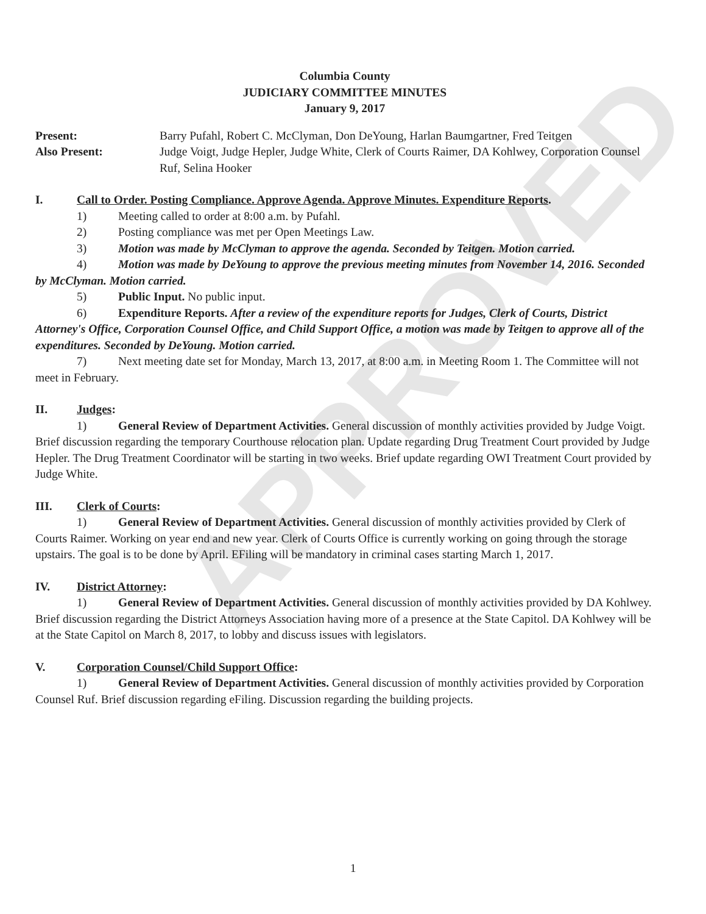APPROVED
Columbia County
JUDICIARY COMMITTEE MINUTES
January 9, 2017
Present:
Also Present:
Barry Pufahl, Robert C. McClyman, Don DeYoung, Harlan Baumgartner, Fred Teitgen
Judge Voigt, Judge Hepler, Judge White, Clerk of Courts Raimer, DA Kohlwey, Corporation Counsel Ruf, Selina Hooker
I. Call to Order. Posting Compliance. Approve Agenda. Approve Minutes. Expenditure Reports.
1) Meeting called to order at 8:00 a.m. by Pufahl.
2) Posting compliance was met per Open Meetings Law.
3) Motion was made by McClyman to approve the agenda. Seconded by Teitgen. Motion carried.
4) Motion was made by DeYoung to approve the previous meeting minutes from November 14, 2016. Seconded by McClyman. Motion carried.
5) Public Input. No public input.
6) Expenditure Reports. After a review of the expenditure reports for Judges, Clerk of Courts, District Attorney's Office, Corporation Counsel Office, and Child Support Office, a motion was made by Teitgen to approve all of the expenditures. Seconded by DeYoung. Motion carried.
7) Next meeting date set for Monday, March 13, 2017, at 8:00 a.m. in Meeting Room 1. The Committee will not meet in February.
II. Judges:
1) General Review of Department Activities. General discussion of monthly activities provided by Judge Voigt. Brief discussion regarding the temporary Courthouse relocation plan. Update regarding Drug Treatment Court provided by Judge Hepler. The Drug Treatment Coordinator will be starting in two weeks. Brief update regarding OWI Treatment Court provided by Judge White.
III. Clerk of Courts:
1) General Review of Department Activities. General discussion of monthly activities provided by Clerk of Courts Raimer. Working on year end and new year. Clerk of Courts Office is currently working on going through the storage upstairs. The goal is to be done by April. EFiling will be mandatory in criminal cases starting March 1, 2017.
IV. District Attorney:
1) General Review of Department Activities. General discussion of monthly activities provided by DA Kohlwey. Brief discussion regarding the District Attorneys Association having more of a presence at the State Capitol. DA Kohlwey will be at the State Capitol on March 8, 2017, to lobby and discuss issues with legislators.
V. Corporation Counsel/Child Support Office:
1) General Review of Department Activities. General discussion of monthly activities provided by Corporation Counsel Ruf. Brief discussion regarding eFiling. Discussion regarding the building projects.
1